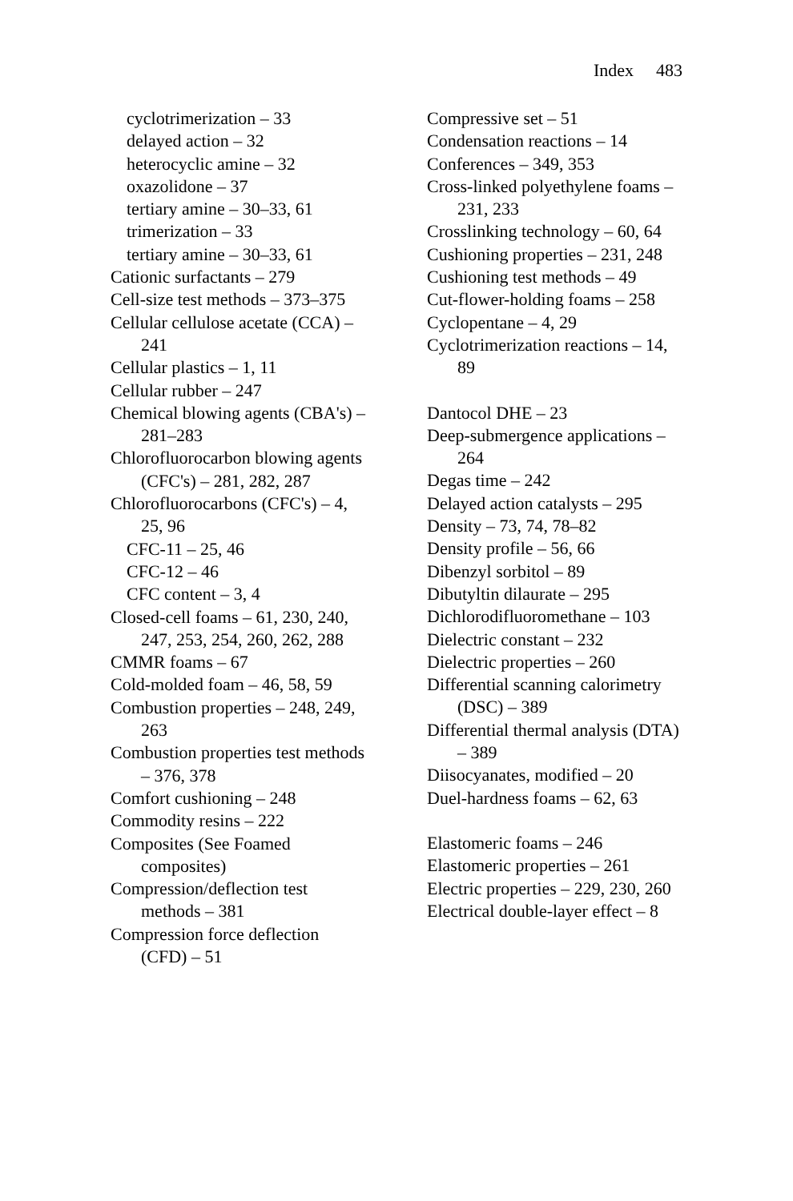Index 483
cyclotrimerization – 33
delayed action – 32
heterocyclic amine – 32
oxazolidone – 37
tertiary amine – 30–33, 61
trimerization – 33
tertiary amine – 30–33, 61
Cationic surfactants – 279
Cell-size test methods – 373–375
Cellular cellulose acetate (CCA) – 241
Cellular plastics – 1, 11
Cellular rubber – 247
Chemical blowing agents (CBA's) – 281–283
Chlorofluorocarbon blowing agents (CFC's) – 281, 282, 287
Chlorofluorocarbons (CFC's) – 4, 25, 96
CFC-11 – 25, 46
CFC-12 – 46
CFC content – 3, 4
Closed-cell foams – 61, 230, 240, 247, 253, 254, 260, 262, 288
CMMR foams – 67
Cold-molded foam – 46, 58, 59
Combustion properties – 248, 249, 263
Combustion properties test methods – 376, 378
Comfort cushioning – 248
Commodity resins – 222
Composites (See Foamed composites)
Compression/deflection test methods – 381
Compression force deflection (CFD) – 51
Compressive set – 51
Condensation reactions – 14
Conferences – 349, 353
Cross-linked polyethylene foams – 231, 233
Crosslinking technology – 60, 64
Cushioning properties – 231, 248
Cushioning test methods – 49
Cut-flower-holding foams – 258
Cyclopentane – 4, 29
Cyclotrimerization reactions – 14, 89
Dantocol DHE – 23
Deep-submergence applications – 264
Degas time – 242
Delayed action catalysts – 295
Density – 73, 74, 78–82
Density profile – 56, 66
Dibenzyl sorbitol – 89
Dibutyltin dilaurate – 295
Dichlorodifluoromethane – 103
Dielectric constant – 232
Dielectric properties – 260
Differential scanning calorimetry (DSC) – 389
Differential thermal analysis (DTA) – 389
Diisocyanates, modified – 20
Duel-hardness foams – 62, 63
Elastomeric foams – 246
Elastomeric properties – 261
Electric properties – 229, 230, 260
Electrical double-layer effect – 8